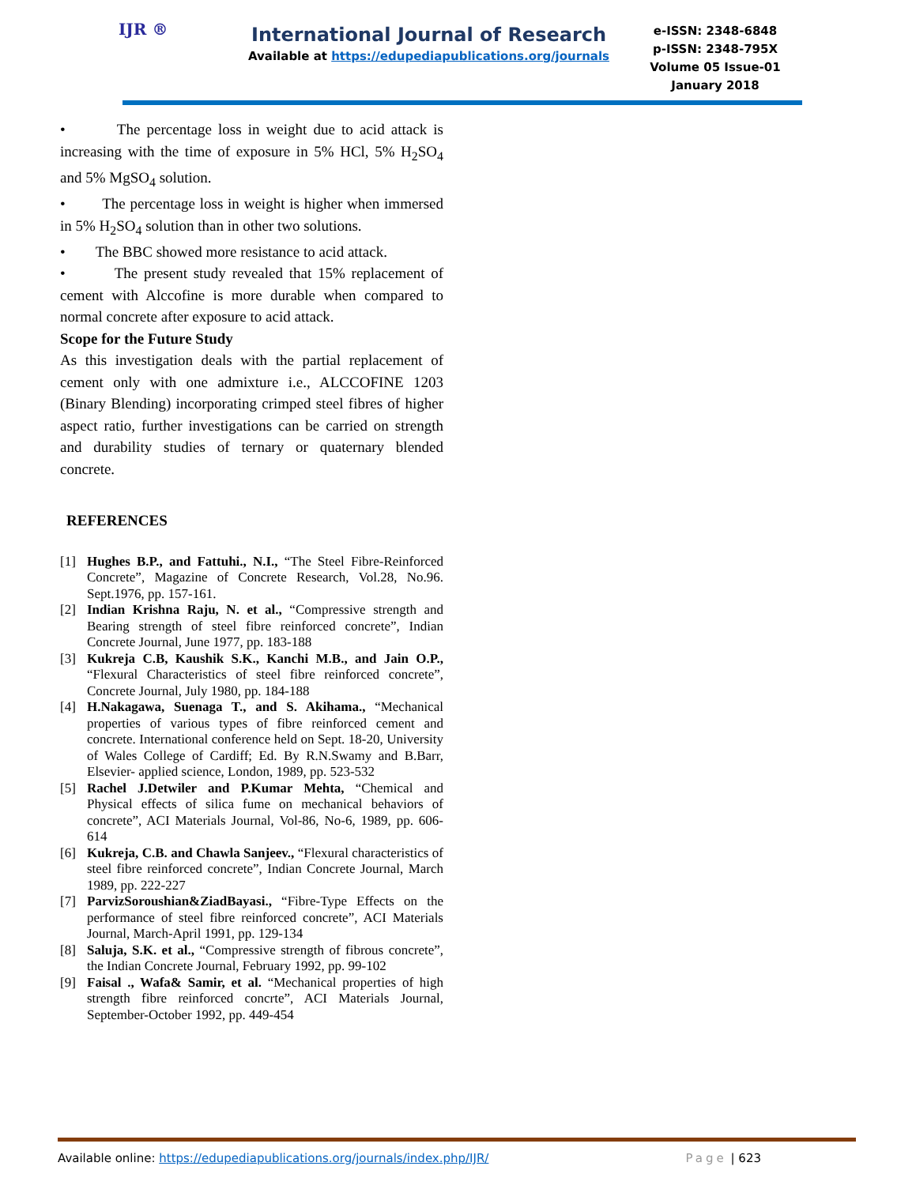IJR ®
International Journal of Research
Available at https://edupediapublications.org/journals
e-ISSN: 2348-6848
p-ISSN: 2348-795X
Volume 05 Issue-01
January 2018
• The percentage loss in weight due to acid attack is increasing with the time of exposure in 5% HCl, 5% H<sub>2</sub>SO<sub>4</sub> and 5% MgSO<sub>4</sub> solution.
• The percentage loss in weight is higher when immersed in 5% H<sub>2</sub>SO<sub>4</sub> solution than in other two solutions.
• The BBC showed more resistance to acid attack.
• The present study revealed that 15% replacement of cement with Alccofine is more durable when compared to normal concrete after exposure to acid attack.
Scope for the Future Study
As this investigation deals with the partial replacement of cement only with one admixture i.e., ALCCOFINE 1203 (Binary Blending) incorporating crimped steel fibres of higher aspect ratio, further investigations can be carried on strength and durability studies of ternary or quaternary blended concrete.
REFERENCES
[1] Hughes B.P., and Fattuhi., N.I., “The Steel Fibre-Reinforced Concrete”, Magazine of Concrete Research, Vol.28, No.96. Sept.1976, pp. 157-161.
[2] Indian Krishna Raju, N. et al., “Compressive strength and Bearing strength of steel fibre reinforced concrete”, Indian Concrete Journal, June 1977, pp. 183-188
[3] Kukreja C.B, Kaushik S.K., Kanchi M.B., and Jain O.P., “Flexural Characteristics of steel fibre reinforced concrete”, Concrete Journal, July 1980, pp. 184-188
[4] H.Nakagawa, Suenaga T., and S. Akihama., “Mechanical properties of various types of fibre reinforced cement and concrete. International conference held on Sept. 18-20, University of Wales College of Cardiff; Ed. By R.N.Swamy and B.Barr, Elsevier- applied science, London, 1989, pp. 523-532
[5] Rachel J.Detwiler and P.Kumar Mehta, “Chemical and Physical effects of silica fume on mechanical behaviors of concrete”, ACI Materials Journal, Vol-86, No-6, 1989, pp. 606-614
[6] Kukreja, C.B. and Chawla Sanjeev., “Flexural characteristics of steel fibre reinforced concrete”, Indian Concrete Journal, March 1989, pp. 222-227
[7] ParvizSoroushian&ZiadBayasi., “Fibre-Type Effects on the performance of steel fibre reinforced concrete”, ACI Materials Journal, March-April 1991, pp. 129-134
[8] Saluja, S.K. et al., “Compressive strength of fibrous concrete”, the Indian Concrete Journal, February 1992, pp. 99-102
[9] Faisal ., Wafa& Samir, et al. “Mechanical properties of high strength fibre reinforced concrte”, ACI Materials Journal, September-October 1992, pp. 449-454
Available online: https://edupediapublications.org/journals/index.php/IJR/ Page | 623